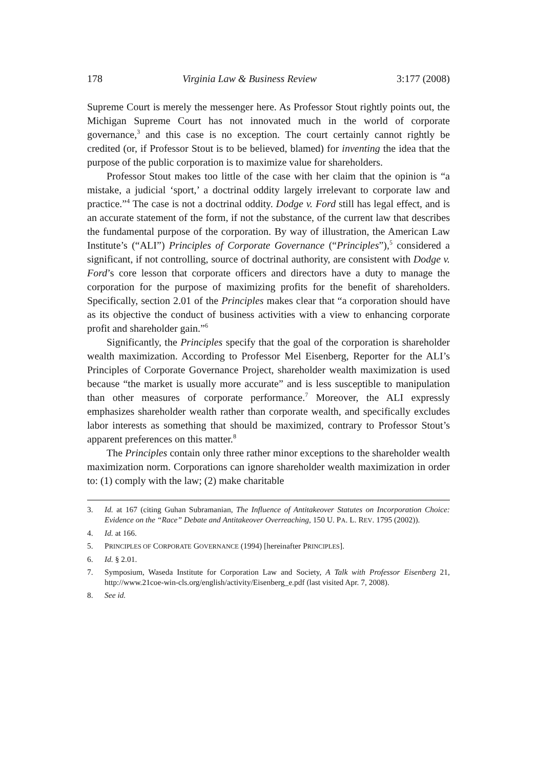178 Virginia Law & Business Review 3:177 (2008)
Supreme Court is merely the messenger here. As Professor Stout rightly points out, the Michigan Supreme Court has not innovated much in the world of corporate governance,<sup>3</sup> and this case is no exception. The court certainly cannot rightly be credited (or, if Professor Stout is to be believed, blamed) for inventing the idea that the purpose of the public corporation is to maximize value for shareholders.
Professor Stout makes too little of the case with her claim that the opinion is “a mistake, a judicial ‘sport,’ a doctrinal oddity largely irrelevant to corporate law and practice.”<sup>4</sup> The case is not a doctrinal oddity. Dodge v. Ford still has legal effect, and is an accurate statement of the form, if not the substance, of the current law that describes the fundamental purpose of the corporation. By way of illustration, the American Law Institute’s (“ALI”) Principles of Corporate Governance (“Principles”),<sup>5</sup> considered a significant, if not controlling, source of doctrinal authority, are consistent with Dodge v. Ford’s core lesson that corporate officers and directors have a duty to manage the corporation for the purpose of maximizing profits for the benefit of shareholders. Specifically, section 2.01 of the Principles makes clear that “a corporation should have as its objective the conduct of business activities with a view to enhancing corporate profit and shareholder gain.”<sup>6</sup>
Significantly, the Principles specify that the goal of the corporation is shareholder wealth maximization. According to Professor Mel Eisenberg, Reporter for the ALI’s Principles of Corporate Governance Project, shareholder wealth maximization is used because “the market is usually more accurate” and is less susceptible to manipulation than other measures of corporate performance.<sup>7</sup> Moreover, the ALI expressly emphasizes shareholder wealth rather than corporate wealth, and specifically excludes labor interests as something that should be maximized, contrary to Professor Stout’s apparent preferences on this matter.<sup>8</sup>
The Principles contain only three rather minor exceptions to the shareholder wealth maximization norm. Corporations can ignore shareholder wealth maximization in order to: (1) comply with the law; (2) make charitable
3. Id. at 167 (citing Guhan Subramanian, The Influence of Antitakeover Statutes on Incorporation Choice: Evidence on the “Race” Debate and Antitakeover Overreaching, 150 U. PA. L. REV. 1795 (2002)).
4. Id. at 166.
5. PRINCIPLES OF CORPORATE GOVERNANCE (1994) [hereinafter PRINCIPLES].
6. Id. § 2.01.
7. Symposium, Waseda Institute for Corporation Law and Society, A Talk with Professor Eisenberg 21, http://www.21coe-win-cls.org/english/activity/Eisenberg_e.pdf (last visited Apr. 7, 2008).
8. See id.